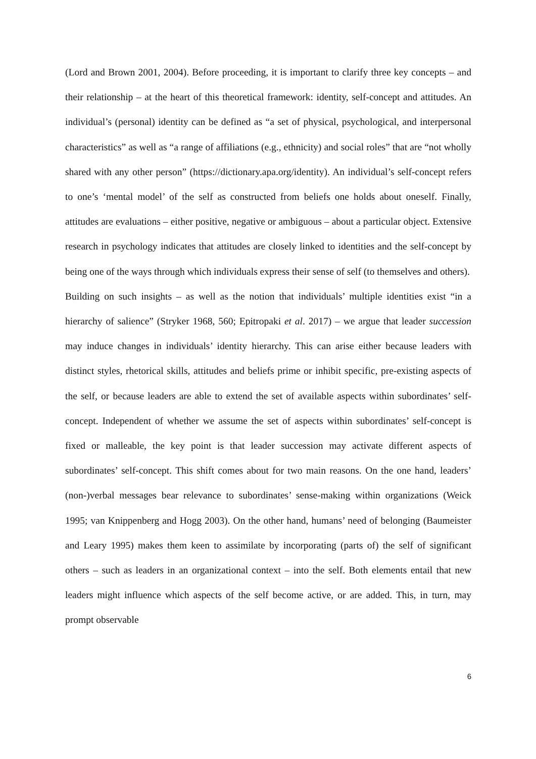(Lord and Brown 2001, 2004). Before proceeding, it is important to clarify three key concepts – and their relationship – at the heart of this theoretical framework: identity, self-concept and attitudes. An individual’s (personal) identity can be defined as “a set of physical, psychological, and interpersonal characteristics” as well as “a range of affiliations (e.g., ethnicity) and social roles” that are “not wholly shared with any other person” (https://dictionary.apa.org/identity). An individual’s self-concept refers to one’s ‘mental model’ of the self as constructed from beliefs one holds about oneself. Finally, attitudes are evaluations – either positive, negative or ambiguous – about a particular object. Extensive research in psychology indicates that attitudes are closely linked to identities and the self-concept by being one of the ways through which individuals express their sense of self (to themselves and others).
Building on such insights – as well as the notion that individuals’ multiple identities exist “in a hierarchy of salience” (Stryker 1968, 560; Epitropaki et al. 2017) – we argue that leader succession may induce changes in individuals’ identity hierarchy. This can arise either because leaders with distinct styles, rhetorical skills, attitudes and beliefs prime or inhibit specific, pre-existing aspects of the self, or because leaders are able to extend the set of available aspects within subordinates’ self-concept. Independent of whether we assume the set of aspects within subordinates’ self-concept is fixed or malleable, the key point is that leader succession may activate different aspects of subordinates’ self-concept. This shift comes about for two main reasons. On the one hand, leaders’ (non-)verbal messages bear relevance to subordinates’ sense-making within organizations (Weick 1995; van Knippenberg and Hogg 2003). On the other hand, humans’ need of belonging (Baumeister and Leary 1995) makes them keen to assimilate by incorporating (parts of) the self of significant others – such as leaders in an organizational context – into the self. Both elements entail that new leaders might influence which aspects of the self become active, or are added. This, in turn, may prompt observable
6